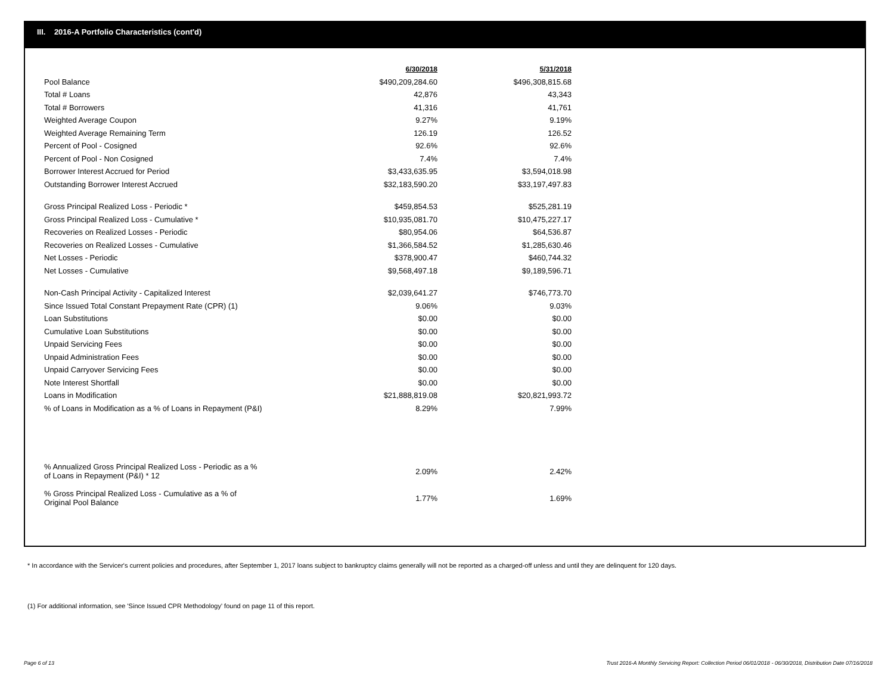III. 2016-A Portfolio Characteristics (cont'd)
| | 6/30/2018 | 5/31/2018 |
| Pool Balance | $490,209,284.60 | $496,308,815.68 |
| Total # Loans | 42,876 | 43,343 |
| Total # Borrowers | 41,316 | 41,761 |
| Weighted Average Coupon | 9.27% | 9.19% |
| Weighted Average Remaining Term | 126.19 | 126.52 |
| Percent of Pool - Cosigned | 92.6% | 92.6% |
| Percent of Pool - Non Cosigned | 7.4% | 7.4% |
| Borrower Interest Accrued for Period | $3,433,635.95 | $3,594,018.98 |
| Outstanding Borrower Interest Accrued | $32,183,590.20 | $33,197,497.83 |
| Gross Principal Realized Loss - Periodic * | $459,854.53 | $525,281.19 |
| Gross Principal Realized Loss - Cumulative * | $10,935,081.70 | $10,475,227.17 |
| Recoveries on Realized Losses - Periodic | $80,954.06 | $64,536.87 |
| Recoveries on Realized Losses - Cumulative | $1,366,584.52 | $1,285,630.46 |
| Net Losses - Periodic | $378,900.47 | $460,744.32 |
| Net Losses - Cumulative | $9,568,497.18 | $9,189,596.71 |
| Non-Cash Principal Activity - Capitalized Interest | $2,039,641.27 | $746,773.70 |
| Since Issued Total Constant Prepayment Rate (CPR) (1) | 9.06% | 9.03% |
| Loan Substitutions | $0.00 | $0.00 |
| Cumulative Loan Substitutions | $0.00 | $0.00 |
| Unpaid Servicing Fees | $0.00 | $0.00 |
| Unpaid Administration Fees | $0.00 | $0.00 |
| Unpaid Carryover Servicing Fees | $0.00 | $0.00 |
| Note Interest Shortfall | $0.00 | $0.00 |
| Loans in Modification | $21,888,819.08 | $20,821,993.72 |
| % of Loans in Modification as a % of Loans in Repayment (P&I) | 8.29% | 7.99% |
| % Annualized Gross Principal Realized Loss - Periodic as a % of Loans in Repayment (P&I) * 12 | 2.09% | 2.42% |
| % Gross Principal Realized Loss - Cumulative as a % of Original Pool Balance | 1.77% | 1.69% |
* In accordance with the Servicer's current policies and procedures, after September 1, 2017 loans subject to bankruptcy claims generally will not be reported as a charged-off unless and until they are delinquent for 120 days.
(1) For additional information, see 'Since Issued CPR Methodology' found on page 11 of this report.
Page 6 of 13
Trust 2016-A Monthly Servicing Report: Collection Period 06/01/2018 - 06/30/2018, Distribution Date 07/16/2018